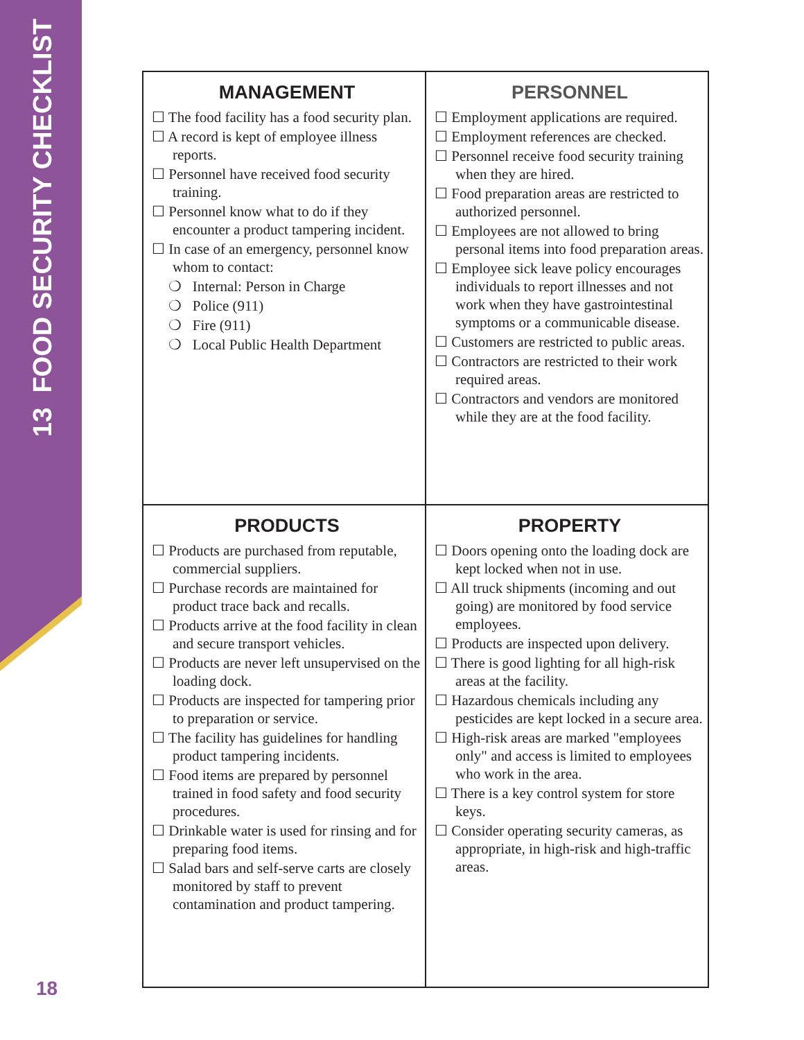13 FOOD SECURITY CHECKLIST
18
| MANAGEMENT ☐ The food facility has a food security plan. ☐ A record is kept of employee illness reports. ☐ Personnel have received food security training. ☐ Personnel know what to do if they encounter a product tampering incident. ☐ In case of an emergency, personnel know whom to contact: ❍ Internal: Person in Charge ❍ Police (911) ❍ Fire (911) ❍ Local Public Health Department | PERSONNEL ☐ Employment applications are required. ☐ Employment references are checked. ☐ Personnel receive food security training when they are hired. ☐ Food preparation areas are restricted to authorized personnel. ☐ Employees are not allowed to bring personal items into food preparation areas. ☐ Employee sick leave policy encourages individuals to report illnesses and not work when they have gastrointestinal symptoms or a communicable disease. ☐ Customers are restricted to public areas. ☐ Contractors are restricted to their work required areas. ☐ Contractors and vendors are monitored while they are at the food facility. |
| PRODUCTS ☐ Products are purchased from reputable, commercial suppliers. ☐ Purchase records are maintained for product trace back and recalls. ☐ Products arrive at the food facility in clean and secure transport vehicles. ☐ Products are never left unsupervised on the loading dock. ☐ Products are inspected for tampering prior to preparation or service. ☐ The facility has guidelines for handling product tampering incidents. ☐ Food items are prepared by personnel trained in food safety and food security procedures. ☐ Drinkable water is used for rinsing and for preparing food items. ☐ Salad bars and self-serve carts are closely monitored by staff to prevent contamination and product tampering. | PROPERTY ☐ Doors opening onto the loading dock are kept locked when not in use. ☐ All truck shipments (incoming and out going) are monitored by food service employees. ☐ Products are inspected upon delivery. ☐ There is good lighting for all high-risk areas at the facility. ☐ Hazardous chemicals including any pesticides are kept locked in a secure area. ☐ High-risk areas are marked "employees only" and access is limited to employees who work in the area. ☐ There is a key control system for store keys. ☐ Consider operating security cameras, as appropriate, in high-risk and high-traffic areas. |